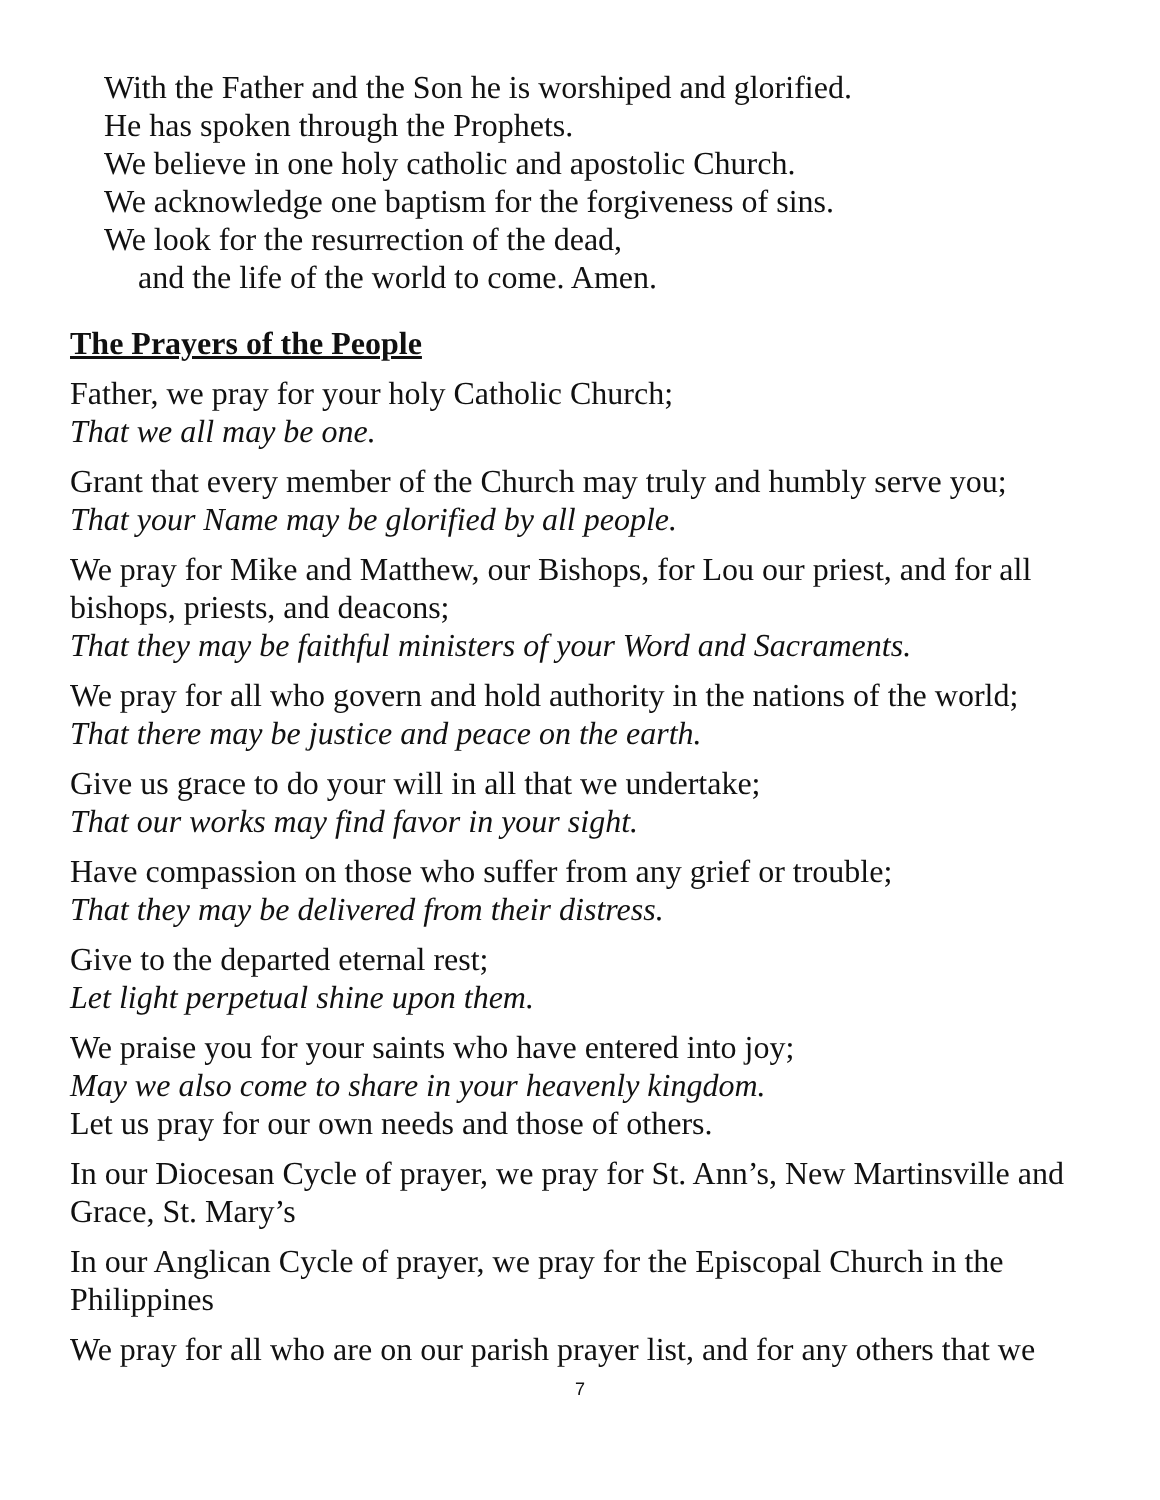With the Father and the Son he is worshiped and glorified.
He has spoken through the Prophets.
We believe in one holy catholic and apostolic Church.
We acknowledge one baptism for the forgiveness of sins.
We look for the resurrection of the dead,
and the life of the world to come. Amen.
The Prayers of the People
Father, we pray for your holy Catholic Church;
That we all may be one.
Grant that every member of the Church may truly and humbly serve you;
That your Name may be glorified by all people.
We pray for Mike and Matthew, our Bishops, for Lou our priest, and for all bishops, priests, and deacons;
That they may be faithful ministers of your Word and Sacraments.
We pray for all who govern and hold authority in the nations of the world;
That there may be justice and peace on the earth.
Give us grace to do your will in all that we undertake;
That our works may find favor in your sight.
Have compassion on those who suffer from any grief or trouble;
That they may be delivered from their distress.
Give to the departed eternal rest;
Let light perpetual shine upon them.
We praise you for your saints who have entered into joy;
May we also come to share in your heavenly kingdom.
Let us pray for our own needs and those of others.
In our Diocesan Cycle of prayer, we pray for St. Ann’s, New Martinsville and Grace, St. Mary’s
In our Anglican Cycle of prayer, we pray for the Episcopal Church in the Philippines
We pray for all who are on our parish prayer list, and for any others that we
7